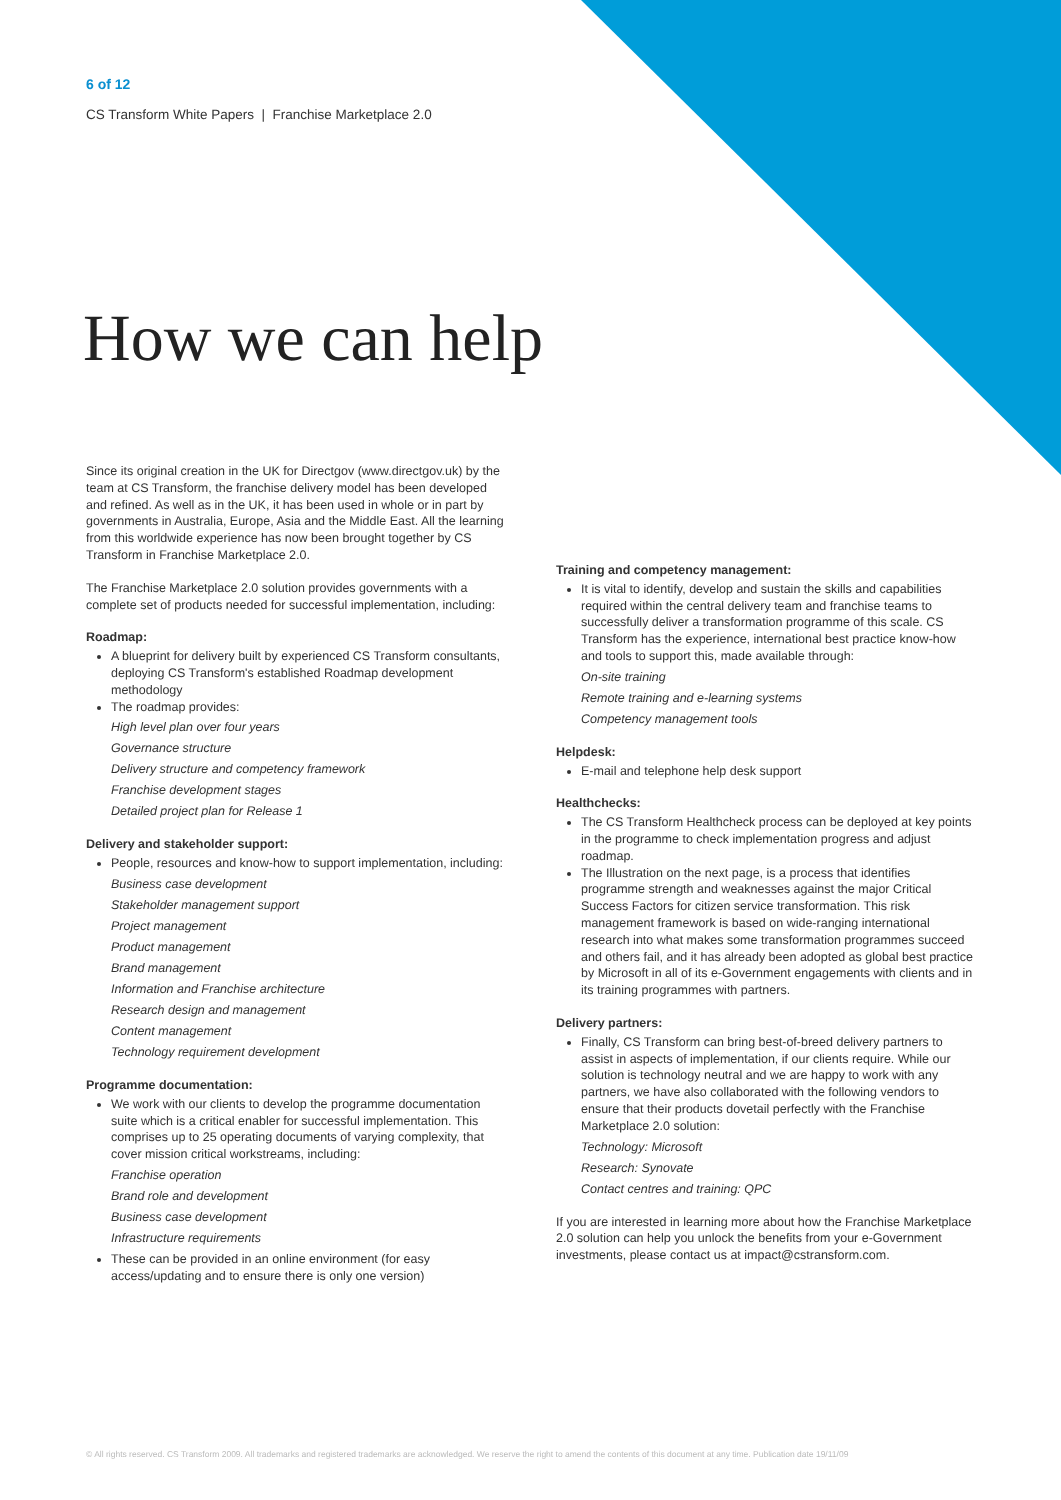6 of 12
CS Transform White Papers | Franchise Marketplace 2.0
How we can help
Since its original creation in the UK for Directgov (www.directgov.uk) by the team at CS Transform, the franchise delivery model has been developed and refined. As well as in the UK, it has been used in whole or in part by governments in Australia, Europe, Asia and the Middle East. All the learning from this worldwide experience has now been brought together by CS Transform in Franchise Marketplace 2.0.
The Franchise Marketplace 2.0 solution provides governments with a complete set of products needed for successful implementation, including:
Roadmap:
A blueprint for delivery built by experienced CS Transform consultants, deploying CS Transform's established Roadmap development methodology
The roadmap provides:
High level plan over four years
Governance structure
Delivery structure and competency framework
Franchise development stages
Detailed project plan for Release 1
Delivery and stakeholder support:
People, resources and know-how to support implementation, including:
Business case development
Stakeholder management support
Project management
Product management
Brand management
Information and Franchise architecture
Research design and management
Content management
Technology requirement development
Programme documentation:
We work with our clients to develop the programme documentation suite which is a critical enabler for successful implementation. This comprises up to 25 operating documents of varying complexity, that cover mission critical workstreams, including:
Franchise operation
Brand role and development
Business case development
Infrastructure requirements
These can be provided in an online environment (for easy access/updating and to ensure there is only one version)
Training and competency management:
It is vital to identify, develop and sustain the skills and capabilities required within the central delivery team and franchise teams to successfully deliver a transformation programme of this scale. CS Transform has the experience, international best practice know-how and tools to support this, made available through:
On-site training
Remote training and e-learning systems
Competency management tools
Helpdesk:
E-mail and telephone help desk support
Healthchecks:
The CS Transform Healthcheck process can be deployed at key points in the programme to check implementation progress and adjust roadmap.
The Illustration on the next page, is a process that identifies programme strength and weaknesses against the major Critical Success Factors for citizen service transformation. This risk management framework is based on wide-ranging international research into what makes some transformation programmes succeed and others fail, and it has already been adopted as global best practice by Microsoft in all of its e-Government engagements with clients and in its training programmes with partners.
Delivery partners:
Finally, CS Transform can bring best-of-breed delivery partners to assist in aspects of implementation, if our clients require. While our solution is technology neutral and we are happy to work with any partners, we have also collaborated with the following vendors to ensure that their products dovetail perfectly with the Franchise Marketplace 2.0 solution:
Technology: Microsoft
Research: Synovate
Contact centres and training: QPC
If you are interested in learning more about how the Franchise Marketplace 2.0 solution can help you unlock the benefits from your e-Government investments, please contact us at impact@cstransform.com.
© All rights reserved. CS Transform 2009. All trademarks and registered trademarks are acknowledged. We reserve the right to amend the contents of this document at any time. Publication date 19/11/09